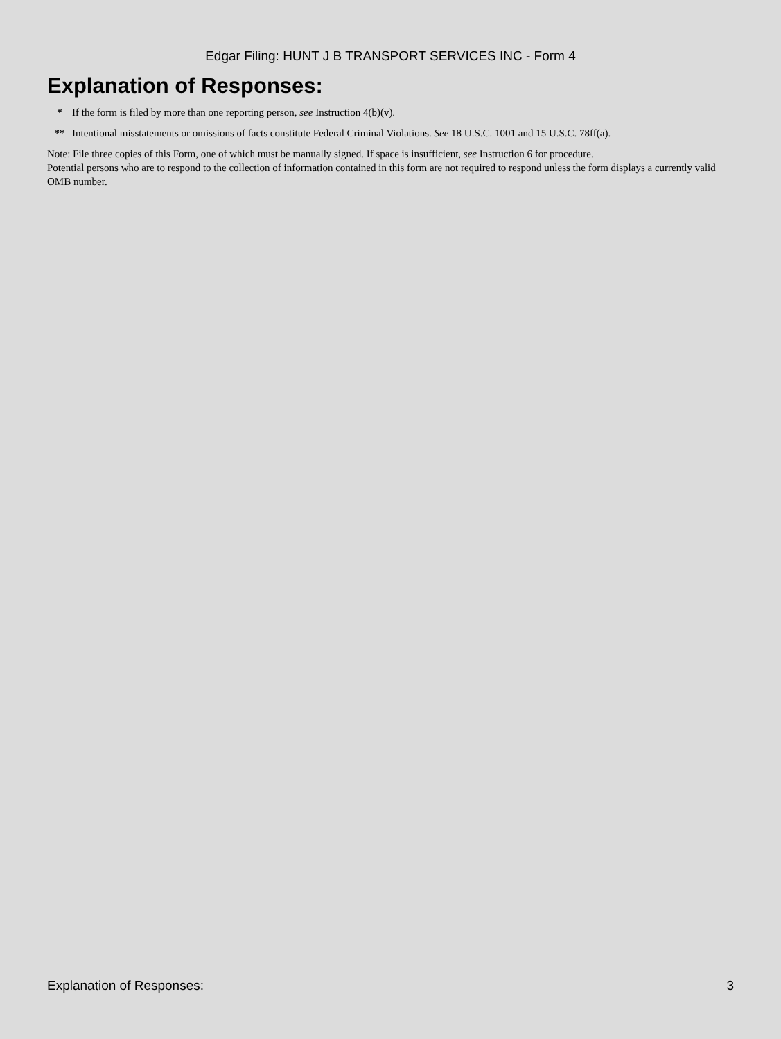Edgar Filing: HUNT J B TRANSPORT SERVICES INC - Form 4
Explanation of Responses:
* If the form is filed by more than one reporting person, see Instruction 4(b)(v).
** Intentional misstatements or omissions of facts constitute Federal Criminal Violations. See 18 U.S.C. 1001 and 15 U.S.C. 78ff(a).
Note: File three copies of this Form, one of which must be manually signed. If space is insufficient, see Instruction 6 for procedure.
Potential persons who are to respond to the collection of information contained in this form are not required to respond unless the form displays a currently valid OMB number.
Explanation of Responses: 3